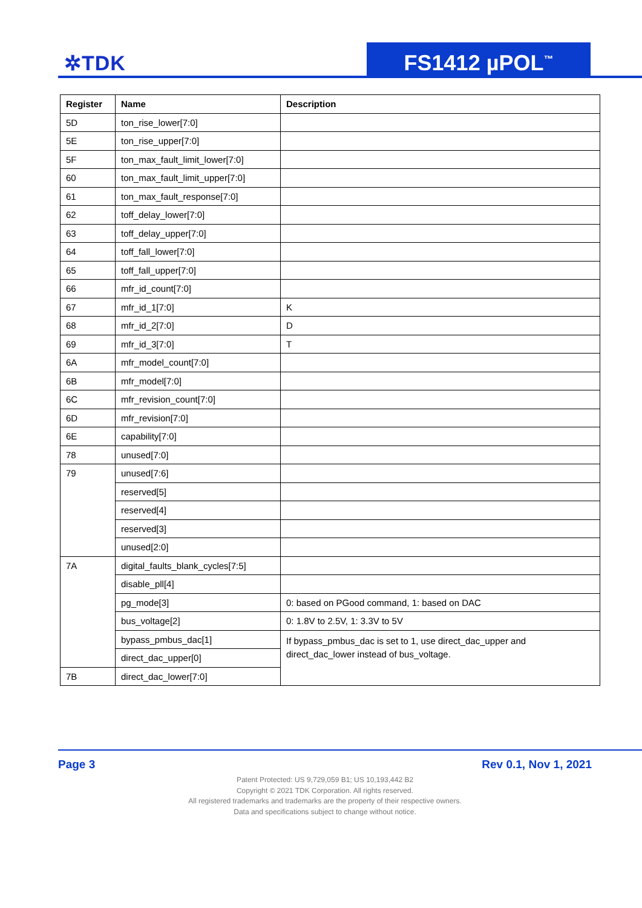✲TDK FS1412 µPOL<sup>™</sup>
| Register | Name | Description |
| --- | --- | --- |
| 5D | ton_rise_lower[7:0] | |
| 5E | ton_rise_upper[7:0] | |
| 5F | ton_max_fault_limit_lower[7:0] | |
| 60 | ton_max_fault_limit_upper[7:0] | |
| 61 | ton_max_fault_response[7:0] | |
| 62 | toff_delay_lower[7:0] | |
| 63 | toff_delay_upper[7:0] | |
| 64 | toff_fall_lower[7:0] | |
| 65 | toff_fall_upper[7:0] | |
| 66 | mfr_id_count[7:0] | |
| 67 | mfr_id_1[7:0] | K |
| 68 | mfr_id_2[7:0] | D |
| 69 | mfr_id_3[7:0] | T |
| 6A | mfr_model_count[7:0] | |
| 6B | mfr_model[7:0] | |
| 6C | mfr_revision_count[7:0] | |
| 6D | mfr_revision[7:0] | |
| 6E | capability[7:0] | |
| 78 | unused[7:0] | |
| 79 | unused[7:6] | |
| | reserved[5] | |
| | reserved[4] | |
| | reserved[3] | |
| | unused[2:0] | |
| 7A | digital_faults_blank_cycles[7:5] | |
| | disable_pll[4] | |
| | pg_mode[3] | 0: based on PGood command, 1: based on DAC |
| | bus_voltage[2] | 0: 1.8V to 2.5V, 1: 3.3V to 5V |
| | bypass_pmbus_dac[1] | If bypass_pmbus_dac is set to 1, use direct_dac_upper and direct_dac_lower instead of bus_voltage. |
| | direct_dac_upper[0] | |
| 7B | direct_dac_lower[7:0] | |
Page 3 Rev 0.1, Nov 1, 2021
Patent Protected: US 9,729,059 B1; US 10,193,442 B2
Copyright © 2021 TDK Corporation. All rights reserved.
All registered trademarks and trademarks are the property of their respective owners.
Data and specifications subject to change without notice.